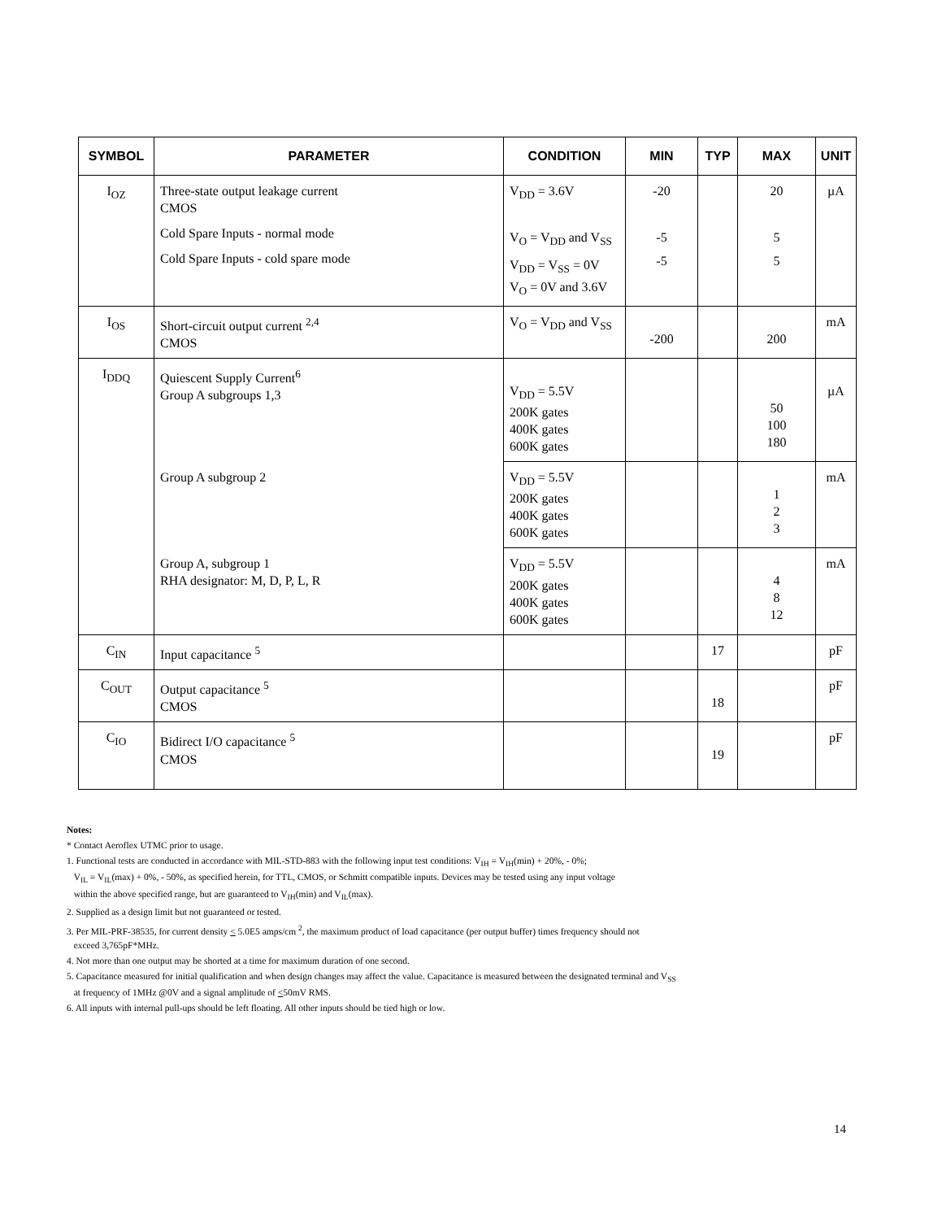| SYMBOL | PARAMETER | CONDITION | MIN | TYP | MAX | UNIT |
| --- | --- | --- | --- | --- | --- | --- |
| I<sub>OZ</sub> | Three-state output leakage current CMOS Cold Spare Inputs - normal mode Cold Spare Inputs - cold spare mode | V<sub>DD</sub> = 3.6V V<sub>O</sub> = V<sub>DD</sub> and V<sub>SS</sub> V<sub>DD</sub> = V<sub>SS</sub> = 0V V<sub>O</sub> = 0V and 3.6V | -20 -5 -5 | | 20 5 5 | µA |
| I<sub>OS</sub> | Short-circuit output current <sup>2,4</sup> CMOS | V<sub>O</sub> = V<sub>DD</sub> and V<sub>SS</sub> | -200 | | 200 | mA |
| I<sub>DDQ</sub> | Quiescent Supply Current<sup>6</sup> Group A subgroups 1,3 | V<sub>DD</sub> = 5.5V 200K gates 400K gates 600K gates | | | 50 100 180 | µA |
| | Group A subgroup 2 | V<sub>DD</sub> = 5.5V 200K gates 400K gates 600K gates | | | 1 2 3 | mA |
| | Group A, subgroup 1 RHA designator: M, D, P, L, R | V<sub>DD</sub> = 5.5V 200K gates 400K gates 600K gates | | | 4 8 12 | mA |
| C<sub>IN</sub> | Input capacitance <sup>5</sup> | | | 17 | | pF |
| C<sub>OUT</sub> | Output capacitance <sup>5</sup> CMOS | | | 18 | | pF |
| C<sub>IO</sub> | Bidirect I/O capacitance <sup>5</sup> CMOS | | | 19 | | pF |
Notes:
* Contact Aeroflex UTMC prior to usage.
1. Functional tests are conducted in accordance with MIL-STD-883 with the following input test conditions: V<sub>IH</sub> = V<sub>IH</sub>(min) + 20%, - 0%;
V<sub>IL</sub> = V<sub>IL</sub>(max) + 0%, - 50%, as specified herein, for TTL, CMOS, or Schmitt compatible inputs. Devices may be tested using any input voltage
within the above specified range, but are guaranteed to V<sub>IH</sub>(min) and V<sub>IL</sub>(max).
2. Supplied as a design limit but not guaranteed or tested.
3. Per MIL-PRF-38535, for current density < 5.0E5 amps/cm <sup>2</sup>, the maximum product of load capacitance (per output buffer) times frequency should not
exceed 3,765pF*MHz.
4. Not more than one output may be shorted at a time for maximum duration of one second.
5. Capacitance measured for initial qualification and when design changes may affect the value. Capacitance is measured between the designated terminal and V<sub>SS</sub>
at frequency of 1MHz @0V and a signal amplitude of <50mV RMS.
6. All inputs with internal pull-ups should be left floating. All other inputs should be tied high or low.
14